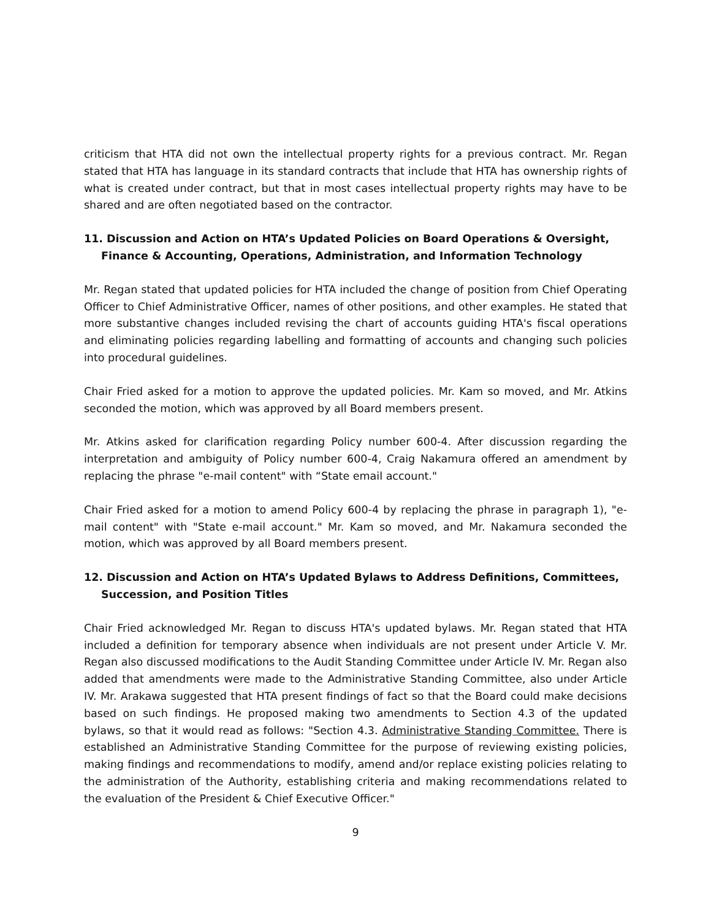criticism that HTA did not own the intellectual property rights for a previous contract. Mr. Regan stated that HTA has language in its standard contracts that include that HTA has ownership rights of what is created under contract, but that in most cases intellectual property rights may have to be shared and are often negotiated based on the contractor.
11. Discussion and Action on HTA’s Updated Policies on Board Operations & Oversight, Finance & Accounting, Operations, Administration, and Information Technology
Mr. Regan stated that updated policies for HTA included the change of position from Chief Operating Officer to Chief Administrative Officer, names of other positions, and other examples. He stated that more substantive changes included revising the chart of accounts guiding HTA's fiscal operations and eliminating policies regarding labelling and formatting of accounts and changing such policies into procedural guidelines.
Chair Fried asked for a motion to approve the updated policies. Mr. Kam so moved, and Mr. Atkins seconded the motion, which was approved by all Board members present.
Mr. Atkins asked for clarification regarding Policy number 600-4. After discussion regarding the interpretation and ambiguity of Policy number 600-4, Craig Nakamura offered an amendment by replacing the phrase "e-mail content" with “State email account."
Chair Fried asked for a motion to amend Policy 600-4 by replacing the phrase in paragraph 1), "e-mail content" with "State e-mail account." Mr. Kam so moved, and Mr. Nakamura seconded the motion, which was approved by all Board members present.
12. Discussion and Action on HTA’s Updated Bylaws to Address Definitions, Committees, Succession, and Position Titles
Chair Fried acknowledged Mr. Regan to discuss HTA's updated bylaws. Mr. Regan stated that HTA included a definition for temporary absence when individuals are not present under Article V. Mr. Regan also discussed modifications to the Audit Standing Committee under Article IV. Mr. Regan also added that amendments were made to the Administrative Standing Committee, also under Article IV. Mr. Arakawa suggested that HTA present findings of fact so that the Board could make decisions based on such findings. He proposed making two amendments to Section 4.3 of the updated bylaws, so that it would read as follows: "Section 4.3. Administrative Standing Committee. There is established an Administrative Standing Committee for the purpose of reviewing existing policies, making findings and recommendations to modify, amend and/or replace existing policies relating to the administration of the Authority, establishing criteria and making recommendations related to the evaluation of the President & Chief Executive Officer."
9